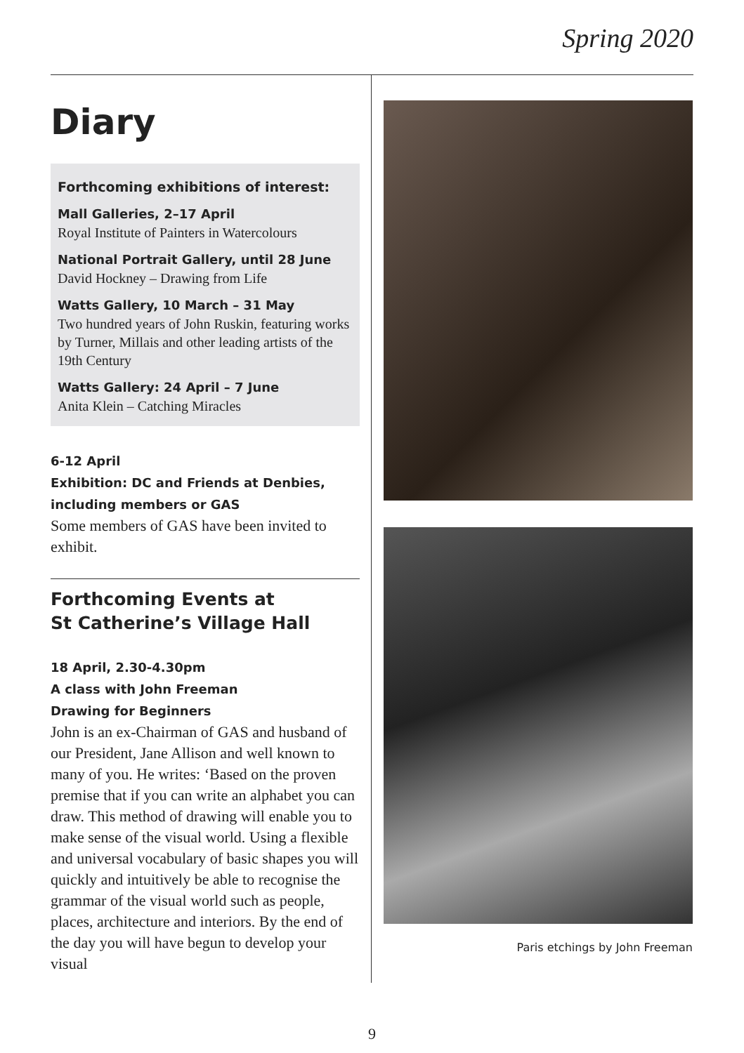Spring 2020
Diary
Forthcoming exhibitions of interest:
Mall Galleries, 2–17 April
Royal Institute of Painters in Watercolours
National Portrait Gallery, until 28 June
David Hockney – Drawing from Life
Watts Gallery, 10 March – 31 May
Two hundred years of John Ruskin, featuring works by Turner, Millais and other leading artists of the 19th Century
Watts Gallery: 24 April – 7 June
Anita Klein – Catching Miracles
6-12 April
Exhibition: DC and Friends at Denbies, including members or GAS
Some members of GAS have been invited to exhibit.
Forthcoming Events at
St Catherine’s Village Hall
18 April, 2.30-4.30pm
A class with John Freeman
Drawing for Beginners
John is an ex-Chairman of GAS and husband of our President, Jane Allison and well known to many of you. He writes: ‘Based on the proven premise that if you can write an alphabet you can draw. This method of drawing will enable you to make sense of the visual world. Using a flexible and universal vocabulary of basic shapes you will quickly and intuitively be able to recognise the grammar of the visual world such as people, places, architecture and interiors. By the end of the day you will have begun to develop your visual
Paris etchings by John Freeman
9